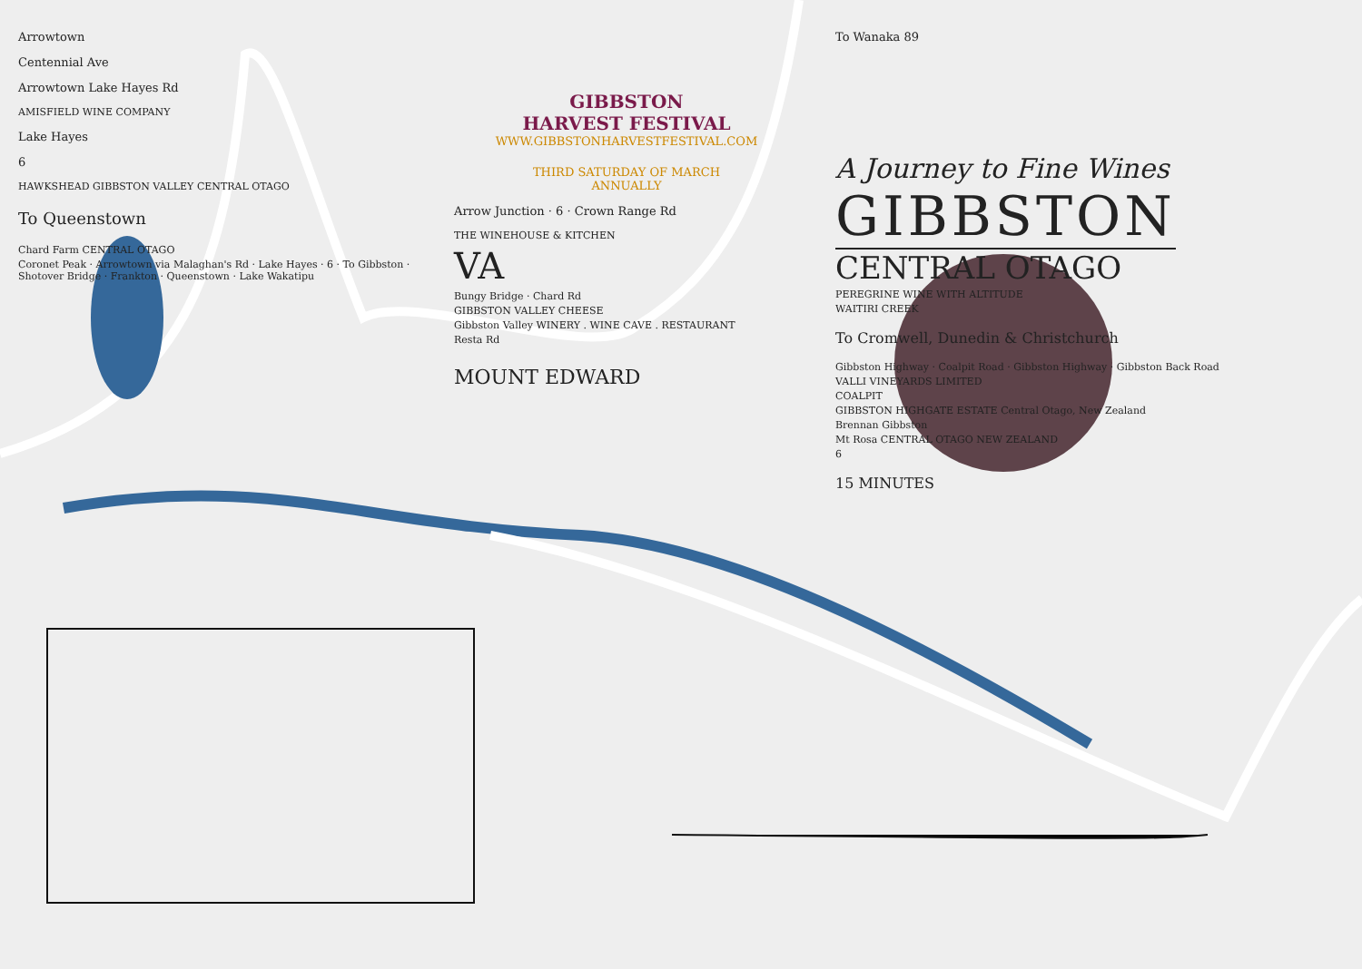Arrowtown
Centennial Ave
Arrowtown Lake Hayes Rd
AMISFIELD WINE COMPANY
Lake Hayes
6
HAWKSHEAD GIBBSTON VALLEY CENTRAL OTAGO
To Queenstown
Chard Farm CENTRAL OTAGO
Coronet Peak · Arrowtown via Malaghan's Rd · Lake Hayes · 6 · To Gibbston · Shotover Bridge · Frankton · Queenstown · Lake Wakatipu
GIBBSTON
HARVEST FESTIVAL
WWW.GIBBSTONHARVESTFESTIVAL.COM
THIRD SATURDAY OF MARCH
ANNUALLY
Arrow Junction · 6 · Crown Range Rd
THE WINEHOUSE & KITCHEN
VA
Bungy Bridge · Chard Rd
GIBBSTON VALLEY CHEESE
Gibbston Valley WINERY . WINE CAVE . RESTAURANT
Resta Rd
MOUNT EDWARD
To Wanaka 89
A Journey to Fine Wines
GIBBSTON
CENTRAL OTAGO
PEREGRINE WINE WITH ALTITUDE
WAITIRI CREEK
To Cromwell, Dunedin & Christchurch
Gibbston Highway · Coalpit Road · Gibbston Highway · Gibbston Back Road
VALLI VINEYARDS LIMITED
COALPIT
GIBBSTON HIGHGATE ESTATE Central Otago, New Zealand
Brennan Gibbston
Mt Rosa CENTRAL OTAGO NEW ZEALAND
6
15 MINUTES